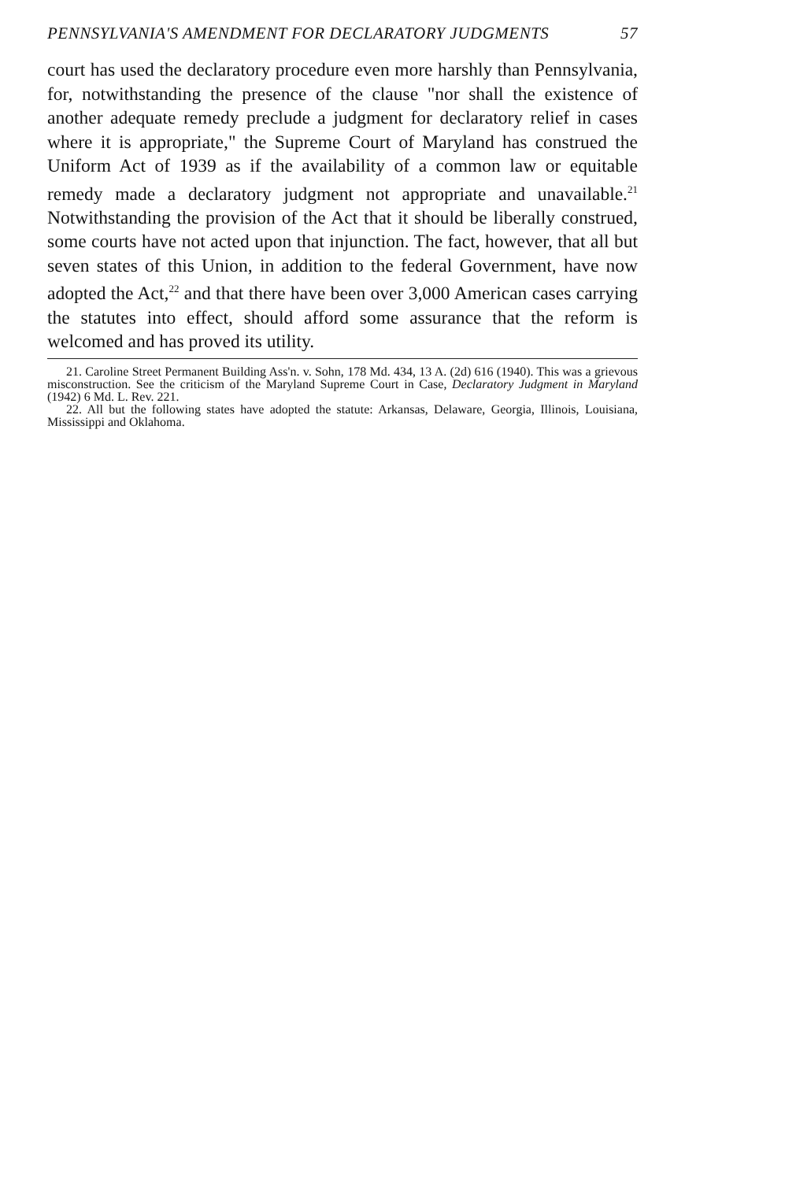PENNSYLVANIA'S AMENDMENT FOR DECLARATORY JUDGMENTS 57
court has used the declaratory procedure even more harshly than Pennsylvania, for, notwithstanding the presence of the clause "nor shall the existence of another adequate remedy preclude a judgment for declaratory relief in cases where it is appropriate," the Supreme Court of Maryland has construed the Uniform Act of 1939 as if the availability of a common law or equitable remedy made a declaratory judgment not appropriate and unavailable.<sup>21</sup> Notwithstanding the provision of the Act that it should be liberally construed, some courts have not acted upon that injunction. The fact, however, that all but seven states of this Union, in addition to the federal Government, have now adopted the Act,<sup>22</sup> and that there have been over 3,000 American cases carrying the statutes into effect, should afford some assurance that the reform is welcomed and has proved its utility.
21. Caroline Street Permanent Building Ass'n. v. Sohn, 178 Md. 434, 13 A. (2d) 616 (1940). This was a grievous misconstruction. See the criticism of the Maryland Supreme Court in Case, Declaratory Judgment in Maryland (1942) 6 Md. L. Rev. 221.
22. All but the following states have adopted the statute: Arkansas, Delaware, Georgia, Illinois, Louisiana, Mississippi and Oklahoma.